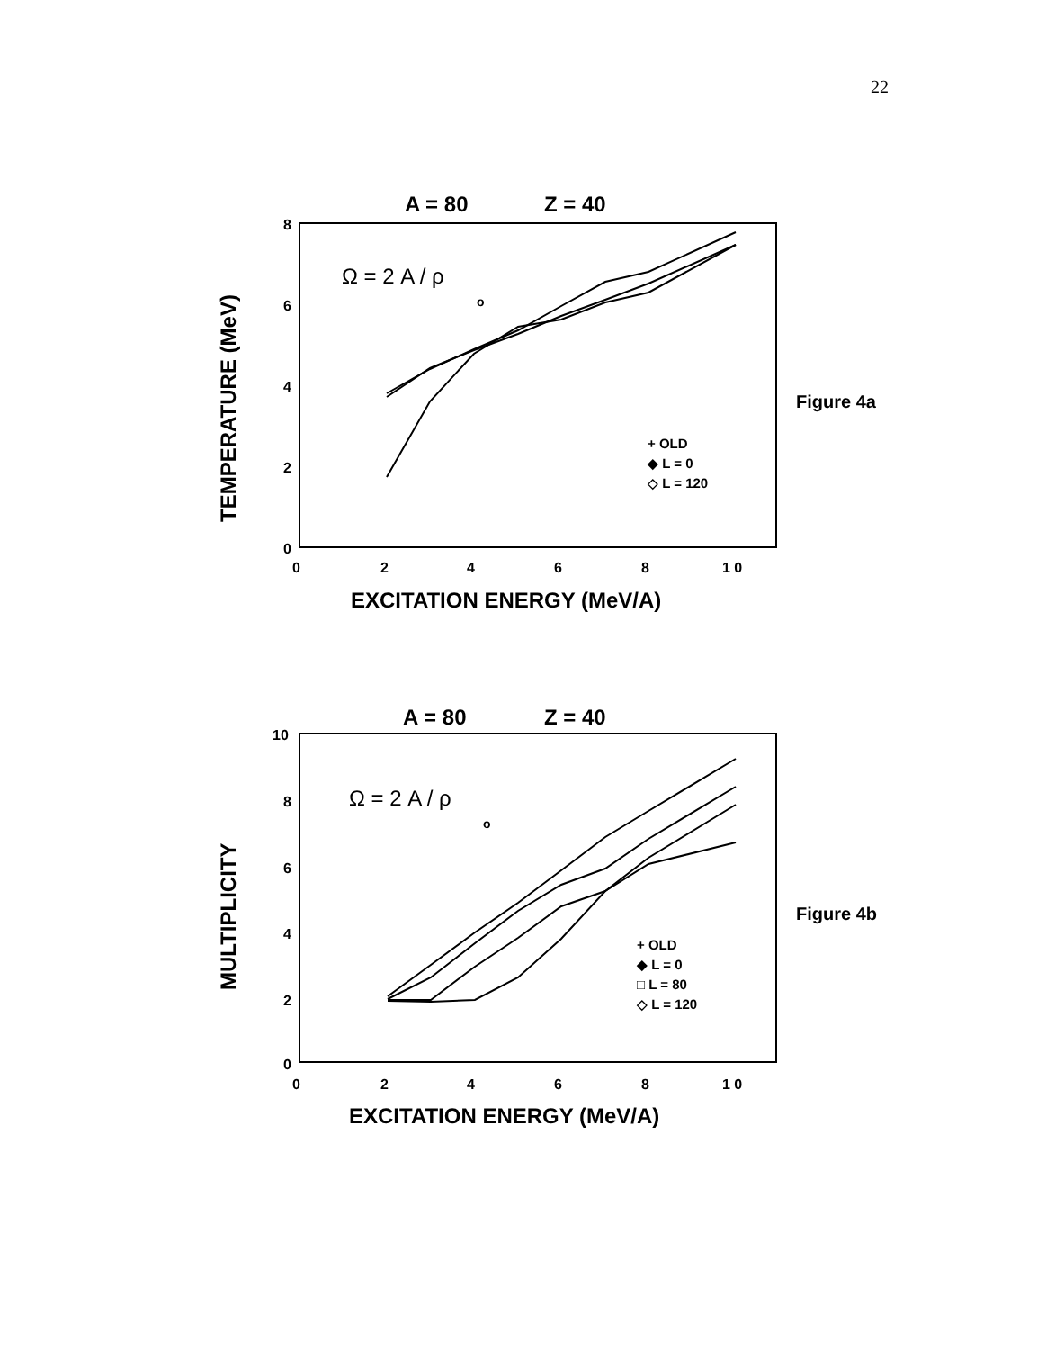22
A = 80
Z = 40
8
6
4
2
0
0
2
4
6
8
1 0
EXCITATION ENERGY (MeV/A)
TEMPERATURE (MeV)
Ω = 2 A / ρ
o
Figure 4a
+ OLD
◆ L = 0
◇ L = 120
A = 80
Z = 40
10
8
6
4
2
0
0
2
4
6
8
1 0
EXCITATION ENERGY (MeV/A)
MULTIPLICITY
Ω = 2 A / ρ
o
Figure 4b
+ OLD
◆ L = 0
□ L = 80
◇ L = 120